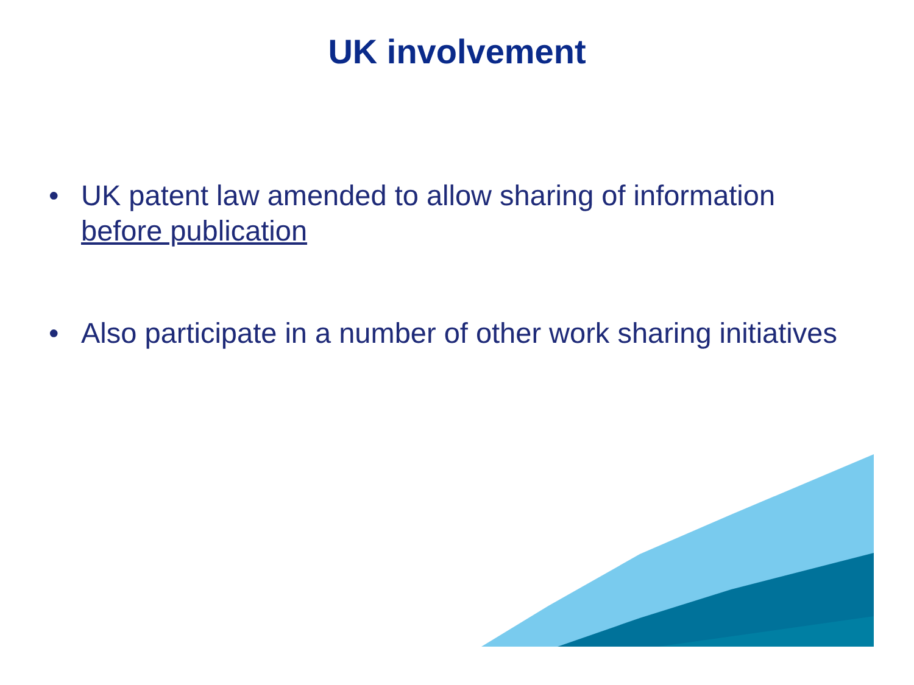UK involvement
• UK patent law amended to allow sharing of information before publication
• Also participate in a number of other work sharing initiatives